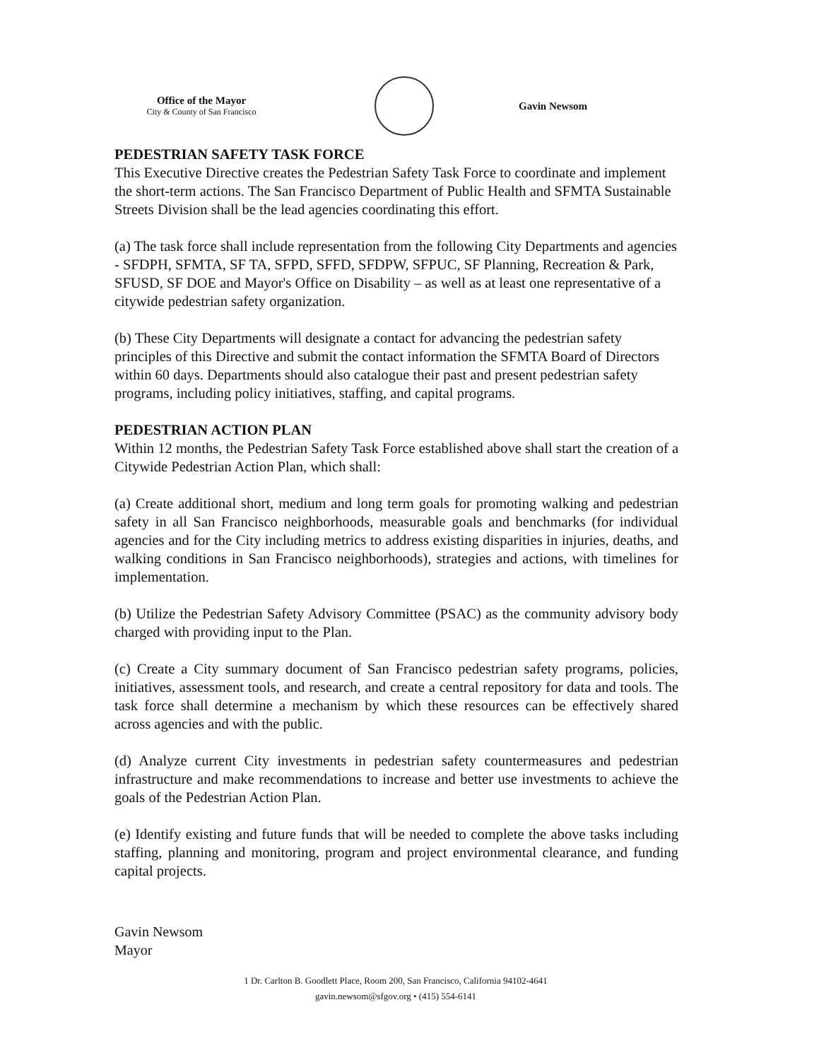Office of the Mayor
City & County of San Francisco
Gavin Newsom
PEDESTRIAN SAFETY TASK FORCE
This Executive Directive creates the Pedestrian Safety Task Force to coordinate and implement the short-term actions. The San Francisco Department of Public Health and SFMTA Sustainable Streets Division shall be the lead agencies coordinating this effort.
(a) The task force shall include representation from the following City Departments and agencies - SFDPH, SFMTA, SF TA, SFPD, SFFD, SFDPW, SFPUC, SF Planning, Recreation & Park, SFUSD, SF DOE and Mayor's Office on Disability – as well as at least one representative of a citywide pedestrian safety organization.
(b) These City Departments will designate a contact for advancing the pedestrian safety principles of this Directive and submit the contact information the SFMTA Board of Directors within 60 days. Departments should also catalogue their past and present pedestrian safety programs, including policy initiatives, staffing, and capital programs.
PEDESTRIAN ACTION PLAN
Within 12 months, the Pedestrian Safety Task Force established above shall start the creation of a Citywide Pedestrian Action Plan, which shall:
(a) Create additional short, medium and long term goals for promoting walking and pedestrian safety in all San Francisco neighborhoods, measurable goals and benchmarks (for individual agencies and for the City including metrics to address existing disparities in injuries, deaths, and walking conditions in San Francisco neighborhoods), strategies and actions, with timelines for implementation.
(b) Utilize the Pedestrian Safety Advisory Committee (PSAC) as the community advisory body charged with providing input to the Plan.
(c) Create a City summary document of San Francisco pedestrian safety programs, policies, initiatives, assessment tools, and research, and create a central repository for data and tools. The task force shall determine a mechanism by which these resources can be effectively shared across agencies and with the public.
(d) Analyze current City investments in pedestrian safety countermeasures and pedestrian infrastructure and make recommendations to increase and better use investments to achieve the goals of the Pedestrian Action Plan.
(e) Identify existing and future funds that will be needed to complete the above tasks including staffing, planning and monitoring, program and project environmental clearance, and funding capital projects.
Gavin Newsom
Mayor
1 Dr. Carlton B. Goodlett Place, Room 200, San Francisco, California 94102-4641
gavin.newsom@sfgov.org • (415) 554-6141